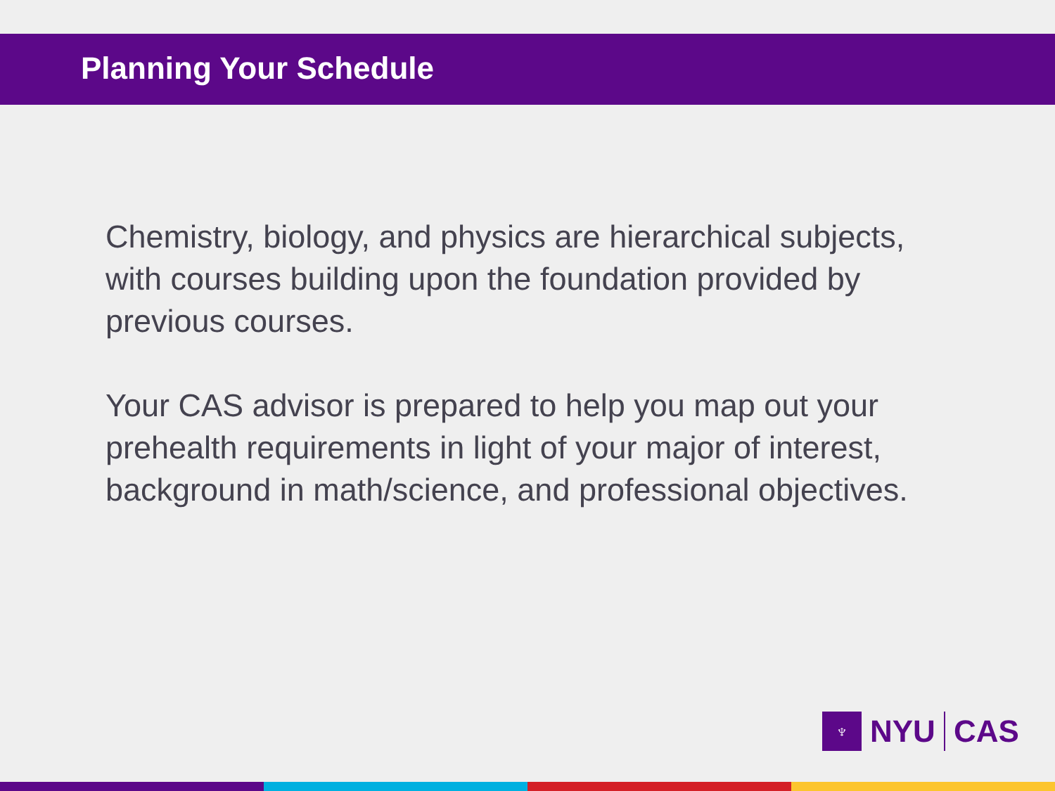Planning Your Schedule
Chemistry, biology, and physics are hierarchical subjects, with courses building upon the foundation provided by previous courses.
Your CAS advisor is prepared to help you map out your prehealth requirements in light of your major of interest, background in math/science, and professional objectives.
♆
NYU CAS